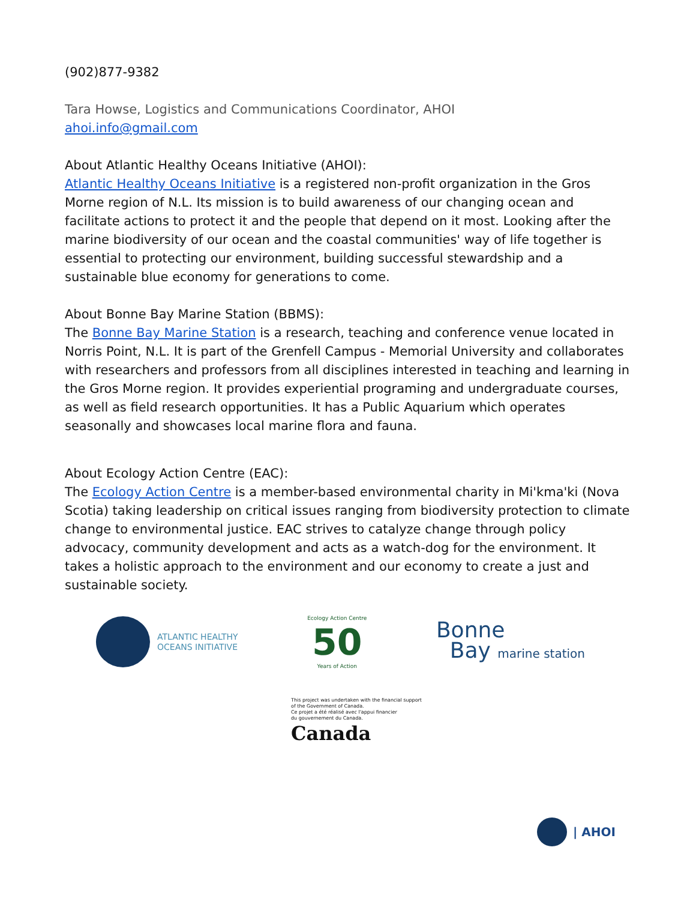(902)877-9382
Tara Howse, Logistics and Communications Coordinator, AHOI
ahoi.info@gmail.com
About Atlantic Healthy Oceans Initiative (AHOI):
Atlantic Healthy Oceans Initiative is a registered non-profit organization in the Gros Morne region of N.L. Its mission is to build awareness of our changing ocean and facilitate actions to protect it and the people that depend on it most. Looking after the marine biodiversity of our ocean and the coastal communities' way of life together is essential to protecting our environment, building successful stewardship and a sustainable blue economy for generations to come.
About Bonne Bay Marine Station (BBMS):
The Bonne Bay Marine Station is a research, teaching and conference venue located in Norris Point, N.L. It is part of the Grenfell Campus - Memorial University and collaborates with researchers and professors from all disciplines interested in teaching and learning in the Gros Morne region. It provides experiential programing and undergraduate courses, as well as field research opportunities. It has a Public Aquarium which operates seasonally and showcases local marine flora and fauna.
About Ecology Action Centre (EAC):
The Ecology Action Centre is a member-based environmental charity in Mi'kma'ki (Nova Scotia) taking leadership on critical issues ranging from biodiversity protection to climate change to environmental justice. EAC strives to catalyze change through policy advocacy, community development and acts as a watch-dog for the environment. It takes a holistic approach to the environment and our economy to create a just and sustainable society.
ATLANTIC HEALTHY
OCEANS INITIATIVE
Ecology Action Centre
50
Years of Action
Bonne
Bay marine station
This project was undertaken with the financial support
of the Government of Canada.
Ce projet a été réalisé avec l'appui financier
du gouvernement du Canada.
Canada
| AHOI